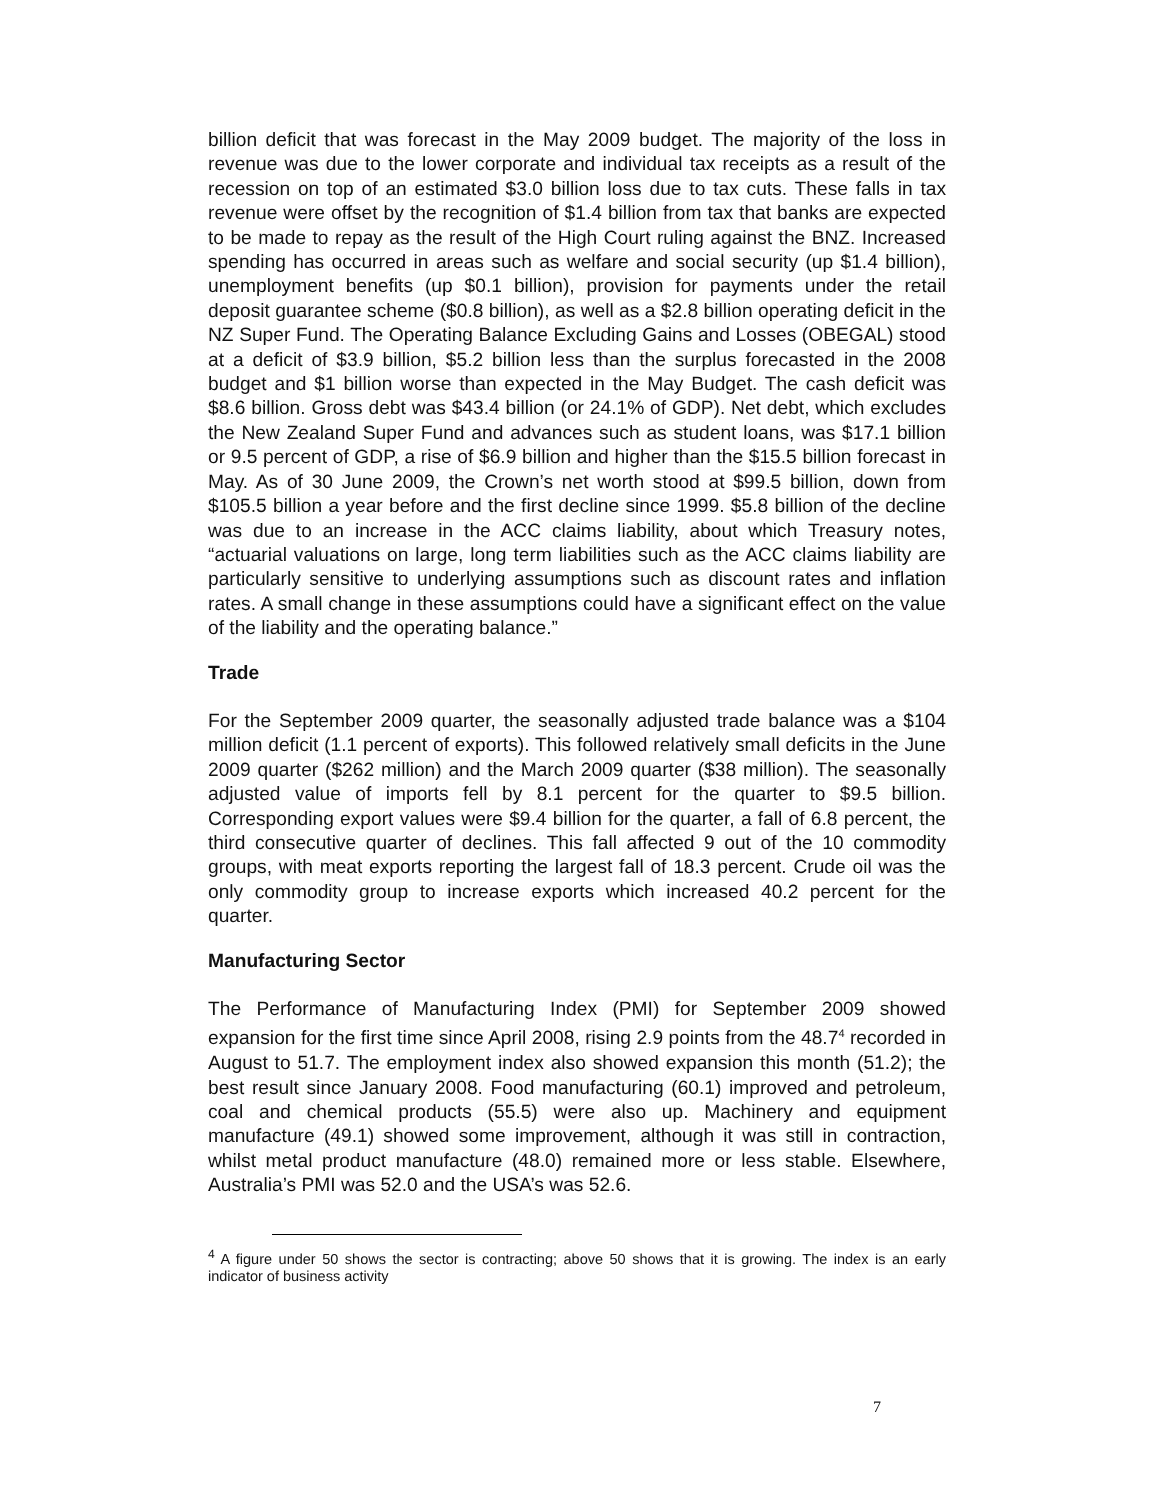billion deficit that was forecast in the May 2009 budget. The majority of the loss in revenue was due to the lower corporate and individual tax receipts as a result of the recession on top of an estimated $3.0 billion loss due to tax cuts. These falls in tax revenue were offset by the recognition of $1.4 billion from tax that banks are expected to be made to repay as the result of the High Court ruling against the BNZ. Increased spending has occurred in areas such as welfare and social security (up $1.4 billion), unemployment benefits (up $0.1 billion), provision for payments under the retail deposit guarantee scheme ($0.8 billion), as well as a $2.8 billion operating deficit in the NZ Super Fund. The Operating Balance Excluding Gains and Losses (OBEGAL) stood at a deficit of $3.9 billion, $5.2 billion less than the surplus forecasted in the 2008 budget and $1 billion worse than expected in the May Budget. The cash deficit was $8.6 billion. Gross debt was $43.4 billion (or 24.1% of GDP). Net debt, which excludes the New Zealand Super Fund and advances such as student loans, was $17.1 billion or 9.5 percent of GDP, a rise of $6.9 billion and higher than the $15.5 billion forecast in May. As of 30 June 2009, the Crown’s net worth stood at $99.5 billion, down from $105.5 billion a year before and the first decline since 1999. $5.8 billion of the decline was due to an increase in the ACC claims liability, about which Treasury notes, “actuarial valuations on large, long term liabilities such as the ACC claims liability are particularly sensitive to underlying assumptions such as discount rates and inflation rates. A small change in these assumptions could have a significant effect on the value of the liability and the operating balance.”
Trade
For the September 2009 quarter, the seasonally adjusted trade balance was a $104 million deficit (1.1 percent of exports). This followed relatively small deficits in the June 2009 quarter ($262 million) and the March 2009 quarter ($38 million). The seasonally adjusted value of imports fell by 8.1 percent for the quarter to $9.5 billion. Corresponding export values were $9.4 billion for the quarter, a fall of 6.8 percent, the third consecutive quarter of declines. This fall affected 9 out of the 10 commodity groups, with meat exports reporting the largest fall of 18.3 percent. Crude oil was the only commodity group to increase exports which increased 40.2 percent for the quarter.
Manufacturing Sector
The Performance of Manufacturing Index (PMI) for September 2009 showed expansion for the first time since April 2008, rising 2.9 points from the 48.7<sup>4</sup> recorded in August to 51.7. The employment index also showed expansion this month (51.2); the best result since January 2008. Food manufacturing (60.1) improved and petroleum, coal and chemical products (55.5) were also up. Machinery and equipment manufacture (49.1) showed some improvement, although it was still in contraction, whilst metal product manufacture (48.0) remained more or less stable. Elsewhere, Australia’s PMI was 52.0 and the USA’s was 52.6.
<sup>4</sup> A figure under 50 shows the sector is contracting; above 50 shows that it is growing. The index is an early indicator of business activity
7